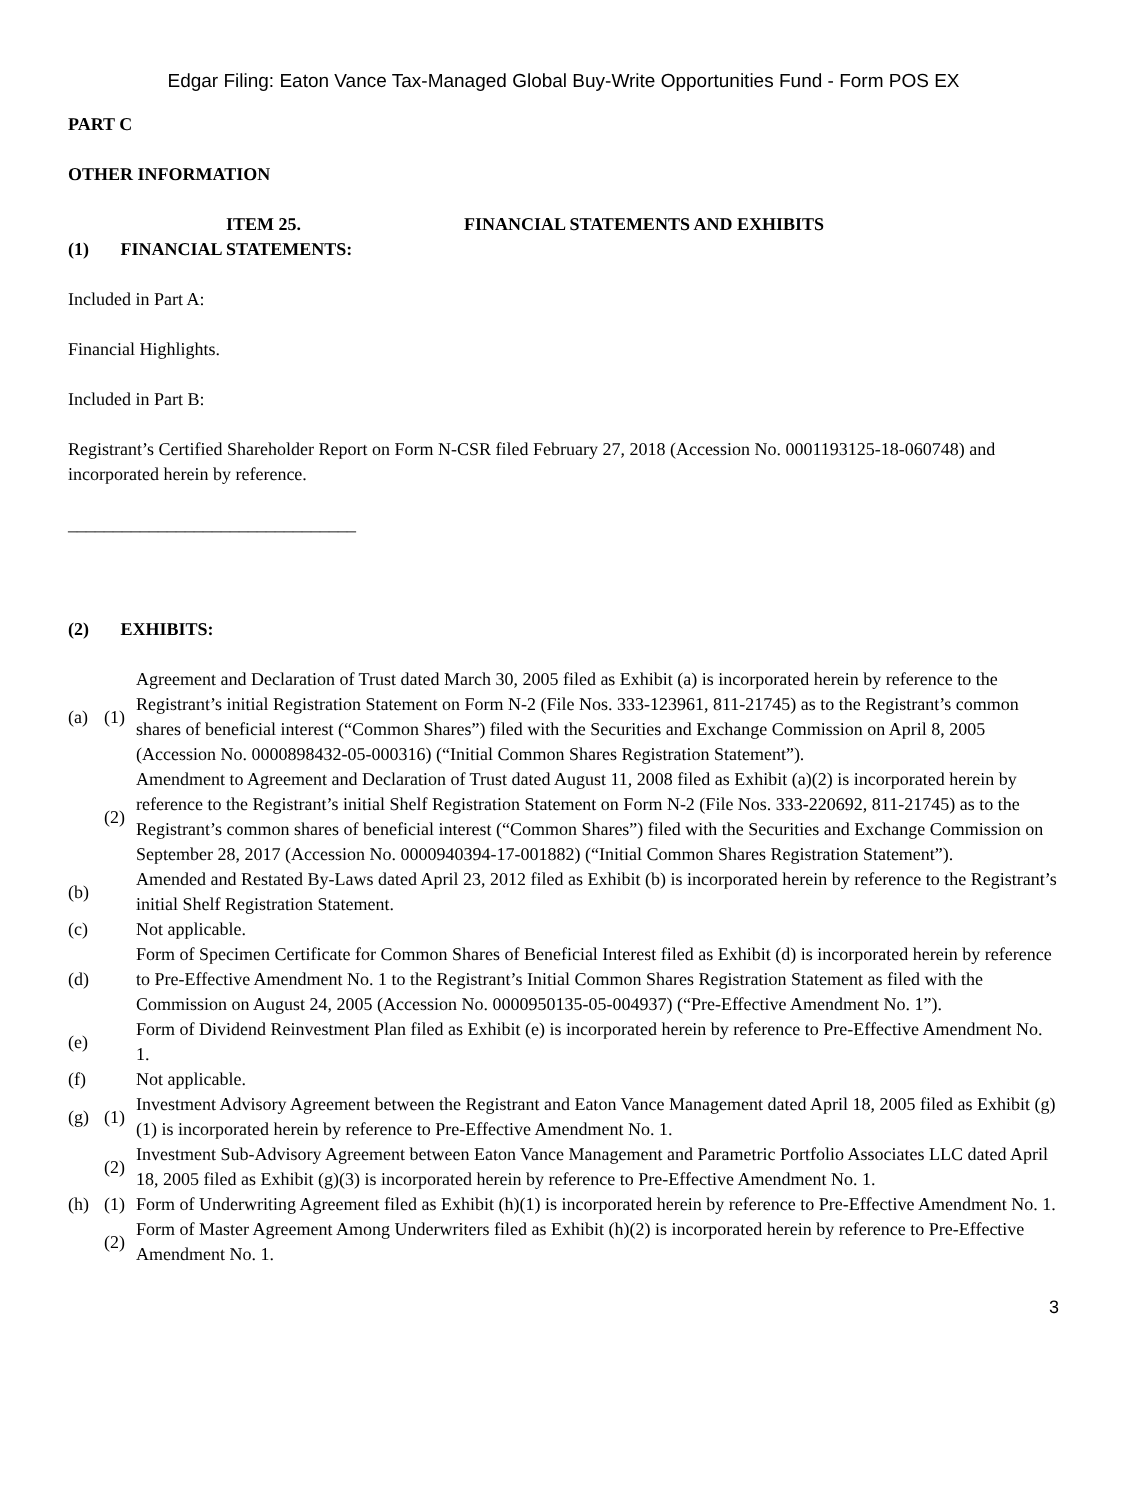Edgar Filing: Eaton Vance Tax-Managed Global Buy-Write Opportunities Fund - Form POS EX
PART C
OTHER INFORMATION
ITEM 25. FINANCIAL STATEMENTS AND EXHIBITS
(1) FINANCIAL STATEMENTS:
Included in Part A:
Financial Highlights.
Included in Part B:
Registrant’s Certified Shareholder Report on Form N-CSR filed February 27, 2018 (Accession No. 0001193125-18-060748) and incorporated herein by reference.
________________________________
(2) EXHIBITS:
| (a) | (1) | Agreement and Declaration of Trust dated March 30, 2005 filed as Exhibit (a) is incorporated herein by reference to the Registrant’s initial Registration Statement on Form N-2 (File Nos. 333-123961, 811-21745) as to the Registrant’s common shares of beneficial interest (“Common Shares”) filed with the Securities and Exchange Commission on April 8, 2005 (Accession No. 0000898432-05-000316) (“Initial Common Shares Registration Statement”). |
| | (2) | Amendment to Agreement and Declaration of Trust dated August 11, 2008 filed as Exhibit (a)(2) is incorporated herein by reference to the Registrant’s initial Shelf Registration Statement on Form N-2 (File Nos. 333-220692, 811-21745) as to the Registrant’s common shares of beneficial interest (“Common Shares”) filed with the Securities and Exchange Commission on September 28, 2017 (Accession No. 0000940394-17-001882) (“Initial Common Shares Registration Statement”). |
| (b) | | Amended and Restated By-Laws dated April 23, 2012 filed as Exhibit (b) is incorporated herein by reference to the Registrant’s initial Shelf Registration Statement. |
| (c) | | Not applicable. |
| (d) | | Form of Specimen Certificate for Common Shares of Beneficial Interest filed as Exhibit (d) is incorporated herein by reference to Pre-Effective Amendment No. 1 to the Registrant’s Initial Common Shares Registration Statement as filed with the Commission on August 24, 2005 (Accession No. 0000950135-05-004937) (“Pre-Effective Amendment No. 1”). |
| (e) | | Form of Dividend Reinvestment Plan filed as Exhibit (e) is incorporated herein by reference to Pre-Effective Amendment No. 1. |
| (f) | | Not applicable. |
| (g) | (1) | Investment Advisory Agreement between the Registrant and Eaton Vance Management dated April 18, 2005 filed as Exhibit (g)(1) is incorporated herein by reference to Pre-Effective Amendment No. 1. |
| | (2) | Investment Sub-Advisory Agreement between Eaton Vance Management and Parametric Portfolio Associates LLC dated April 18, 2005 filed as Exhibit (g)(3) is incorporated herein by reference to Pre-Effective Amendment No. 1. |
| (h) | (1) | Form of Underwriting Agreement filed as Exhibit (h)(1) is incorporated herein by reference to Pre-Effective Amendment No. 1. |
| | (2) | Form of Master Agreement Among Underwriters filed as Exhibit (h)(2) is incorporated herein by reference to Pre-Effective Amendment No. 1. |
3